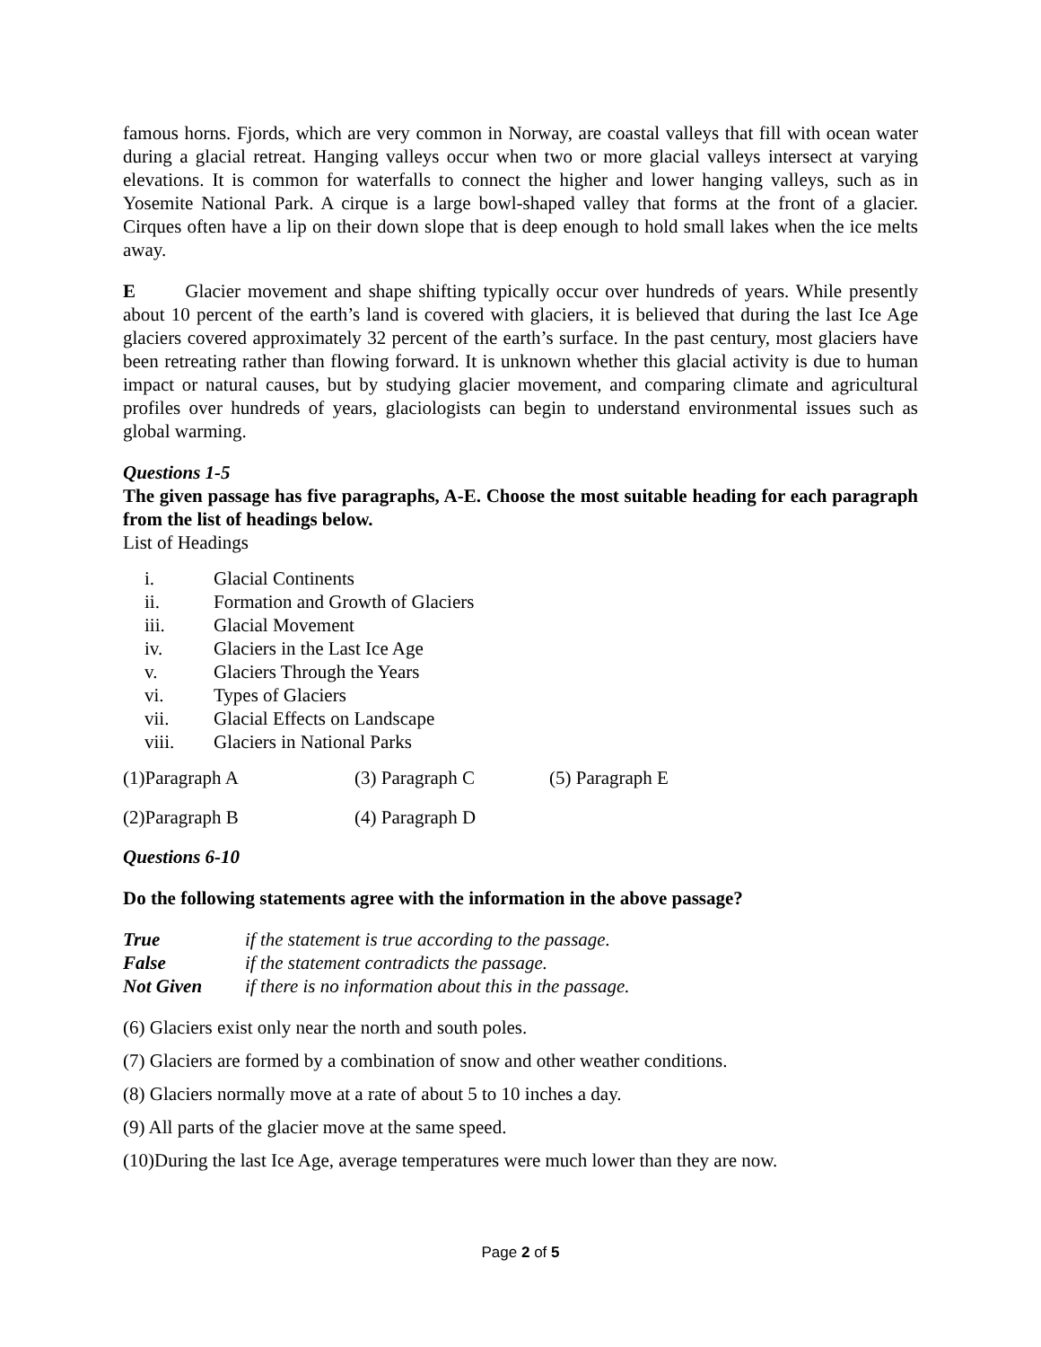famous horns. Fjords, which are very common in Norway, are coastal valleys that fill with ocean water during a glacial retreat. Hanging valleys occur when two or more glacial valleys intersect at varying elevations. It is common for waterfalls to connect the higher and lower hanging valleys, such as in Yosemite National Park. A cirque is a large bowl-shaped valley that forms at the front of a glacier. Cirques often have a lip on their down slope that is deep enough to hold small lakes when the ice melts away.
E Glacier movement and shape shifting typically occur over hundreds of years. While presently about 10 percent of the earth’s land is covered with glaciers, it is believed that during the last Ice Age glaciers covered approximately 32 percent of the earth’s surface. In the past century, most glaciers have been retreating rather than flowing forward. It is unknown whether this glacial activity is due to human impact or natural causes, but by studying glacier movement, and comparing climate and agricultural profiles over hundreds of years, glaciologists can begin to understand environmental issues such as global warming.
Questions 1-5
The given passage has five paragraphs, A-E. Choose the most suitable heading for each paragraph from the list of headings below.
List of Headings
i. Glacial Continents
ii. Formation and Growth of Glaciers
iii. Glacial Movement
iv. Glaciers in the Last Ice Age
v. Glaciers Through the Years
vi. Types of Glaciers
vii. Glacial Effects on Landscape
viii. Glaciers in National Parks
(1)Paragraph A (3) Paragraph C (5) Paragraph E
(2)Paragraph B (4) Paragraph D
Questions 6-10
Do the following statements agree with the information in the above passage?
True if the statement is true according to the passage.
False if the statement contradicts the passage.
Not Given if there is no information about this in the passage.
(6) Glaciers exist only near the north and south poles.
(7) Glaciers are formed by a combination of snow and other weather conditions.
(8) Glaciers normally move at a rate of about 5 to 10 inches a day.
(9) All parts of the glacier move at the same speed.
(10)During the last Ice Age, average temperatures were much lower than they are now.
Page 2 of 5